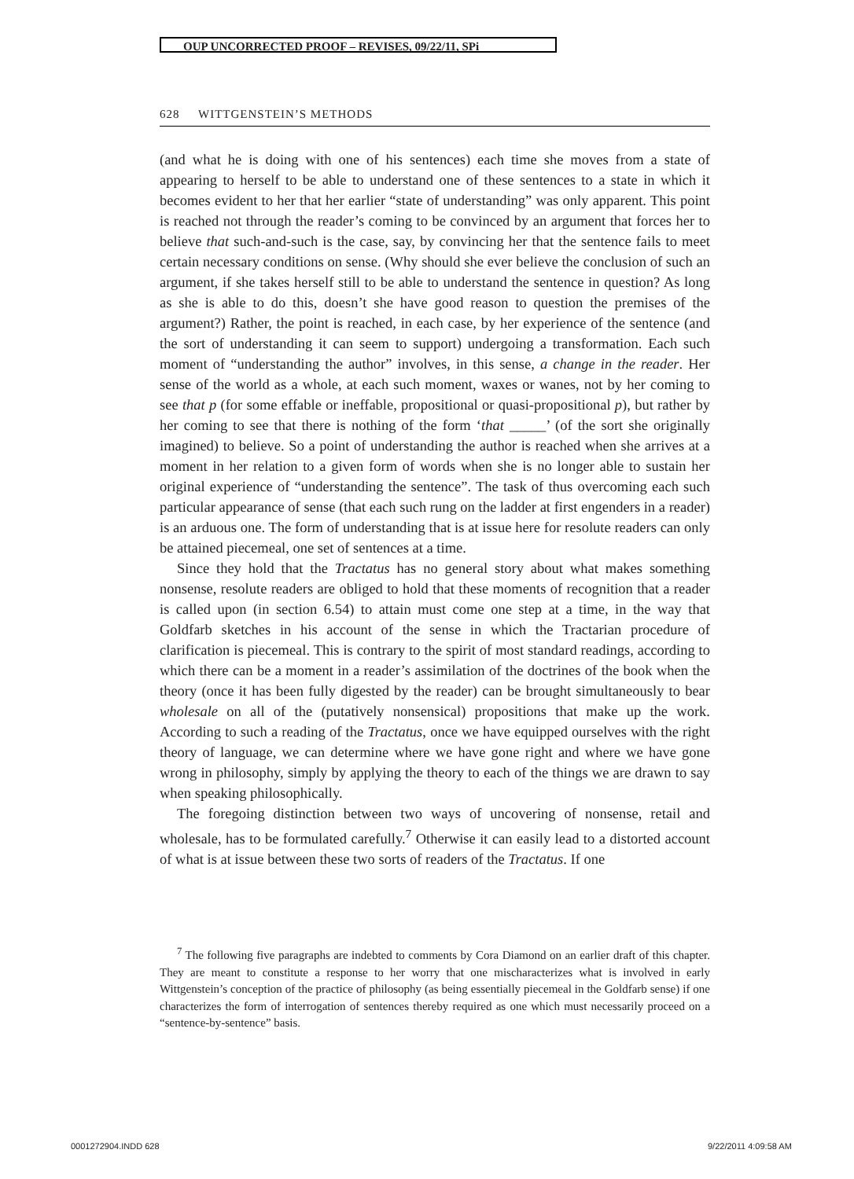OUP UNCORRECTED PROOF – REVISES, 09/22/11, SPi
628 WITTGENSTEIN’S METHODS
(and what he is doing with one of his sentences) each time she moves from a state of appearing to herself to be able to understand one of these sentences to a state in which it becomes evident to her that her earlier “state of understanding” was only apparent. This point is reached not through the reader’s coming to be convinced by an argument that forces her to believe that such-and-such is the case, say, by convincing her that the sentence fails to meet certain necessary conditions on sense. (Why should she ever believe the conclusion of such an argument, if she takes herself still to be able to understand the sentence in question? As long as she is able to do this, doesn’t she have good reason to question the premises of the argument?) Rather, the point is reached, in each case, by her experience of the sentence (and the sort of understanding it can seem to support) undergoing a transformation. Each such moment of “understanding the author” involves, in this sense, a change in the reader. Her sense of the world as a whole, at each such moment, waxes or wanes, not by her coming to see that p (for some effable or ineffable, propositional or quasi-propositional p), but rather by her coming to see that there is nothing of the form ‘that _____’ (of the sort she originally imagined) to believe. So a point of understanding the author is reached when she arrives at a moment in her relation to a given form of words when she is no longer able to sustain her original experience of “understanding the sentence”. The task of thus overcoming each such particular appearance of sense (that each such rung on the ladder at first engenders in a reader) is an arduous one. The form of understanding that is at issue here for resolute readers can only be attained piecemeal, one set of sentences at a time.
Since they hold that the Tractatus has no general story about what makes something nonsense, resolute readers are obliged to hold that these moments of recognition that a reader is called upon (in section 6.54) to attain must come one step at a time, in the way that Goldfarb sketches in his account of the sense in which the Tractarian procedure of clarification is piecemeal. This is contrary to the spirit of most standard readings, according to which there can be a moment in a reader’s assimilation of the doctrines of the book when the theory (once it has been fully digested by the reader) can be brought simultaneously to bear wholesale on all of the (putatively nonsensical) propositions that make up the work. According to such a reading of the Tractatus, once we have equipped ourselves with the right theory of language, we can determine where we have gone right and where we have gone wrong in philosophy, simply by applying the theory to each of the things we are drawn to say when speaking philosophically.
The foregoing distinction between two ways of uncovering of nonsense, retail and wholesale, has to be formulated carefully.<sup>7</sup> Otherwise it can easily lead to a distorted account of what is at issue between these two sorts of readers of the Tractatus. If one
<sup>7</sup> The following five paragraphs are indebted to comments by Cora Diamond on an earlier draft of this chapter. They are meant to constitute a response to her worry that one mischaracterizes what is involved in early Wittgenstein’s conception of the practice of philosophy (as being essentially piecemeal in the Goldfarb sense) if one characterizes the form of interrogation of sentences thereby required as one which must necessarily proceed on a “sentence-by-sentence” basis.
0001272904.INDD 628 9/22/2011 4:09:58 AM